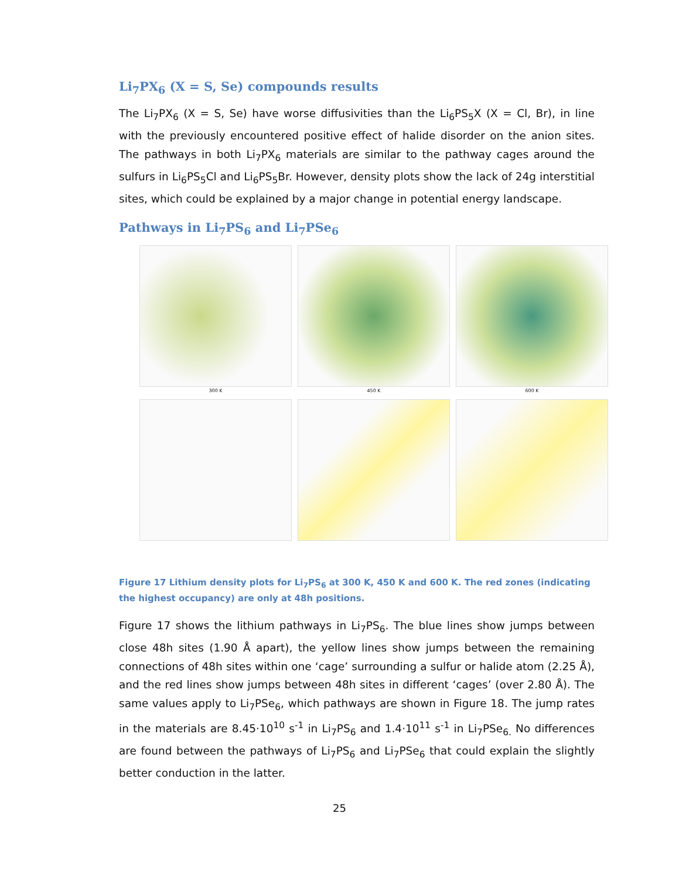Li<sub>7</sub>PX<sub>6</sub> (X = S, Se) compounds results
The Li<sub>7</sub>PX<sub>6</sub> (X = S, Se) have worse diffusivities than the Li<sub>6</sub>PS<sub>5</sub>X (X = Cl, Br), in line with the previously encountered positive effect of halide disorder on the anion sites. The pathways in both Li<sub>7</sub>PX<sub>6</sub> materials are similar to the pathway cages around the sulfurs in Li<sub>6</sub>PS<sub>5</sub>Cl and Li<sub>6</sub>PS<sub>5</sub>Br. However, density plots show the lack of 24g interstitial sites, which could be explained by a major change in potential energy landscape.
Pathways in Li<sub>7</sub>PS<sub>6</sub> and Li<sub>7</sub>PSe<sub>6</sub>
300 K
450 K
600 K
Figure 17 Lithium density plots for Li<sub>7</sub>PS<sub>6</sub> at 300 K, 450 K and 600 K. The red zones (indicating the highest occupancy) are only at 48h positions.
Figure 17 shows the lithium pathways in Li<sub>7</sub>PS<sub>6</sub>. The blue lines show jumps between close 48h sites (1.90 Å apart), the yellow lines show jumps between the remaining connections of 48h sites within one ‘cage’ surrounding a sulfur or halide atom (2.25 Å), and the red lines show jumps between 48h sites in different ‘cages’ (over 2.80 Å). The same values apply to Li<sub>7</sub>PSe<sub>6</sub>, which pathways are shown in Figure 18. The jump rates in the materials are 8.45·10<sup>10</sup> s<sup>-1</sup> in Li<sub>7</sub>PS<sub>6</sub> and 1.4·10<sup>11</sup> s<sup>-1</sup> in Li<sub>7</sub>PSe<sub>6.</sub> No differences are found between the pathways of Li<sub>7</sub>PS<sub>6</sub> and Li<sub>7</sub>PSe<sub>6</sub> that could explain the slightly better conduction in the latter.
25